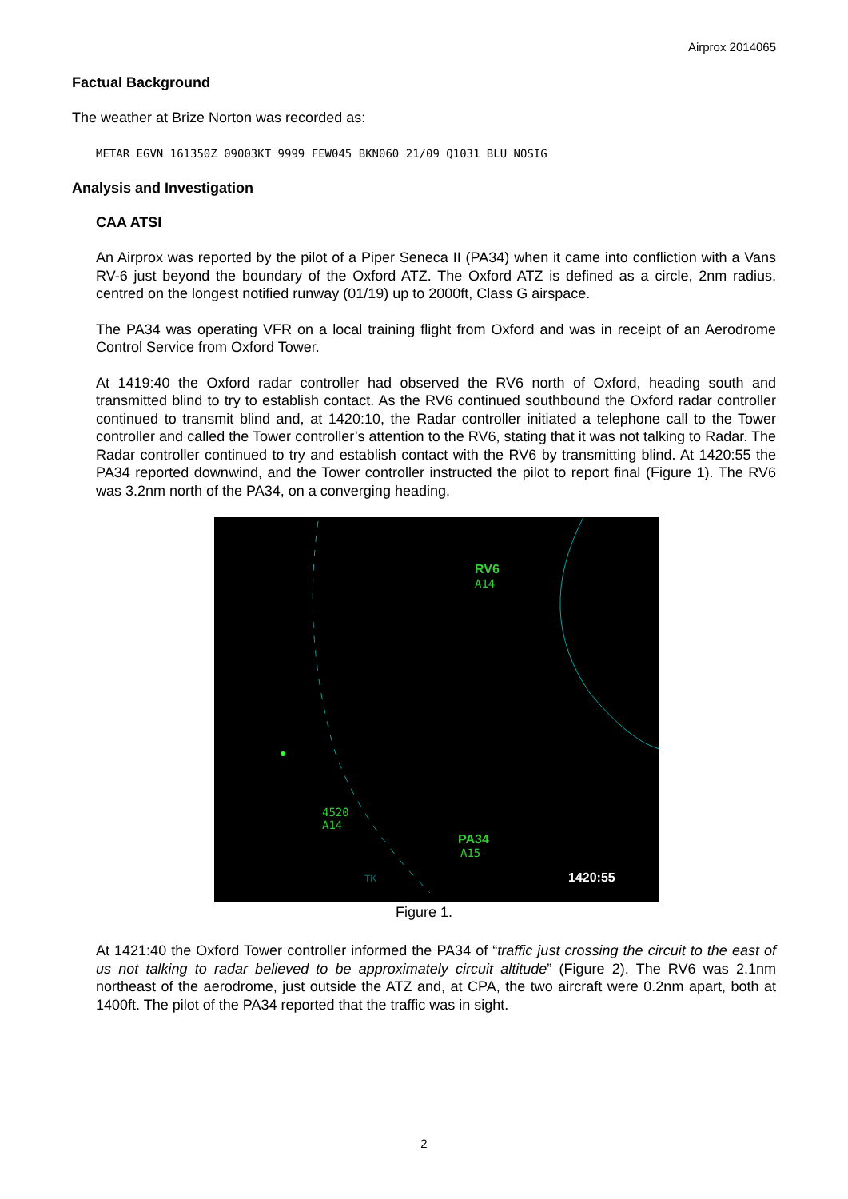Airprox 2014065
Factual Background
The weather at Brize Norton was recorded as:
METAR EGVN 161350Z 09003KT 9999 FEW045 BKN060 21/09 Q1031 BLU NOSIG
Analysis and Investigation
CAA ATSI
An Airprox was reported by the pilot of a Piper Seneca II (PA34) when it came into confliction with a Vans RV-6 just beyond the boundary of the Oxford ATZ. The Oxford ATZ is defined as a circle, 2nm radius, centred on the longest notified runway (01/19) up to 2000ft, Class G airspace.
The PA34 was operating VFR on a local training flight from Oxford and was in receipt of an Aerodrome Control Service from Oxford Tower.
At 1419:40 the Oxford radar controller had observed the RV6 north of Oxford, heading south and transmitted blind to try to establish contact. As the RV6 continued southbound the Oxford radar controller continued to transmit blind and, at 1420:10, the Radar controller initiated a telephone call to the Tower controller and called the Tower controller’s attention to the RV6, stating that it was not talking to Radar. The Radar controller continued to try and establish contact with the RV6 by transmitting blind. At 1420:55 the PA34 reported downwind, and the Tower controller instructed the pilot to report final (Figure 1). The RV6 was 3.2nm north of the PA34, on a converging heading.
RV6
A14
4520
A14
PA34
A15
TK
1420:55
Figure 1.
At 1421:40 the Oxford Tower controller informed the PA34 of “traffic just crossing the circuit to the east of us not talking to radar believed to be approximately circuit altitude” (Figure 2). The RV6 was 2.1nm northeast of the aerodrome, just outside the ATZ and, at CPA, the two aircraft were 0.2nm apart, both at 1400ft. The pilot of the PA34 reported that the traffic was in sight.
2